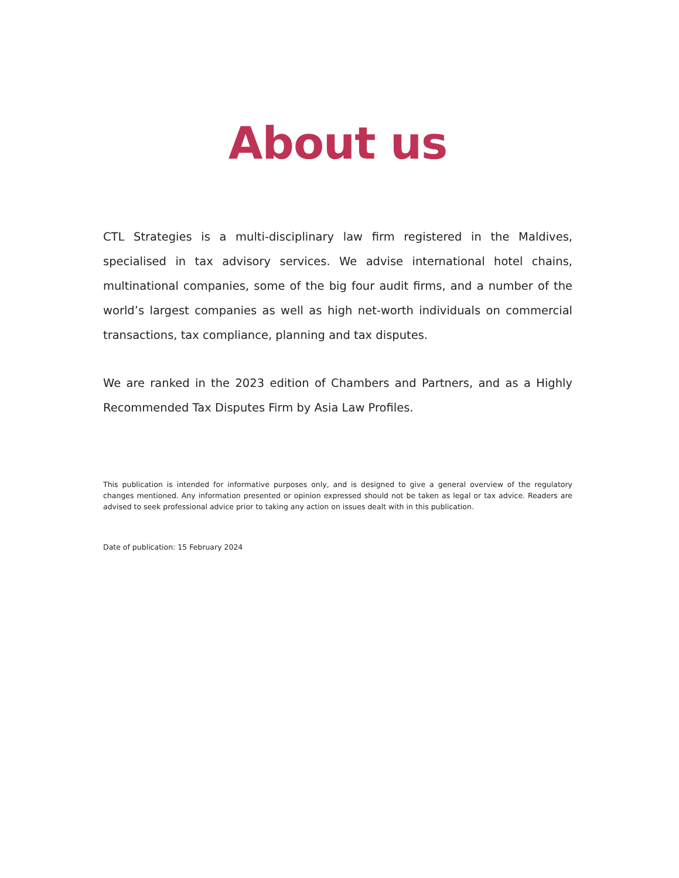About us
CTL Strategies is a multi-disciplinary law firm registered in the Maldives, specialised in tax advisory services. We advise international hotel chains, multinational companies, some of the big four audit firms, and a number of the world’s largest companies as well as high net-worth individuals on commercial transactions, tax compliance, planning and tax disputes.
We are ranked in the 2023 edition of Chambers and Partners, and as a Highly Recommended Tax Disputes Firm by Asia Law Profiles.
This publication is intended for informative purposes only, and is designed to give a general overview of the regulatory changes mentioned. Any information presented or opinion expressed should not be taken as legal or tax advice. Readers are advised to seek professional advice prior to taking any action on issues dealt with in this publication.
Date of publication: 15 February 2024